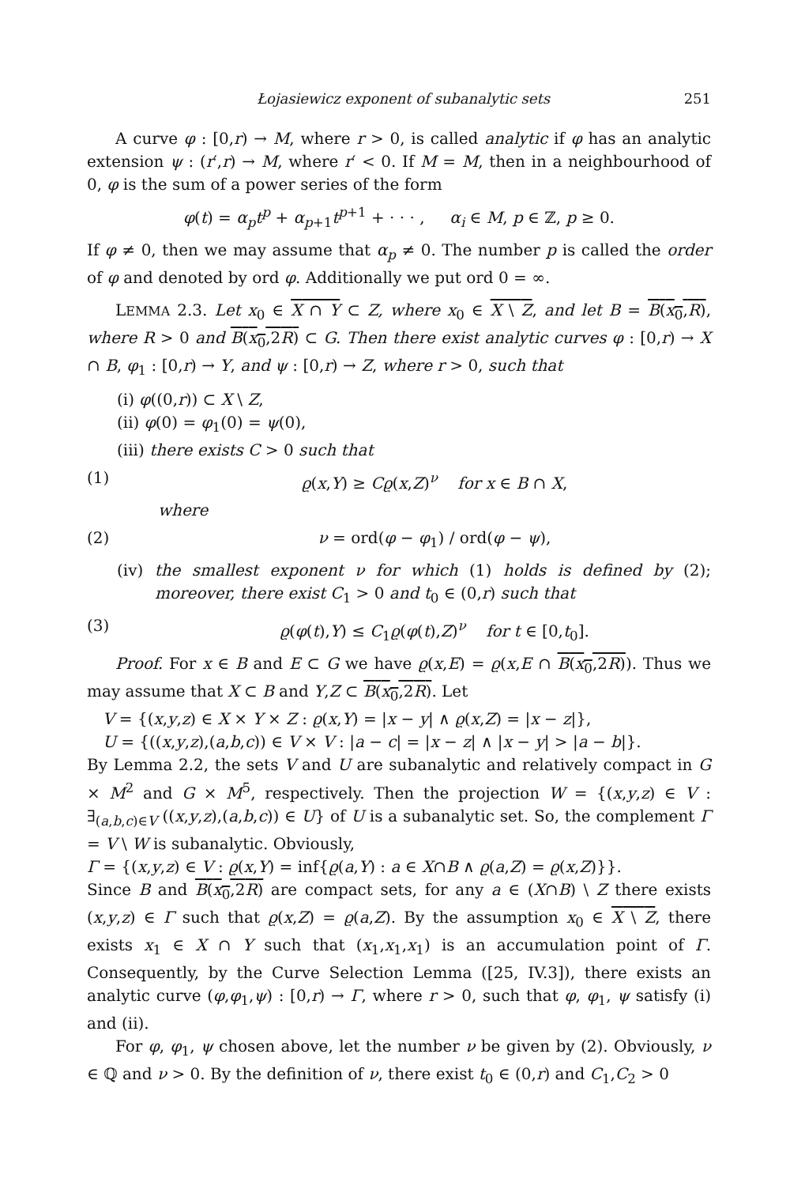Łojasiewicz exponent of subanalytic sets 251
A curve φ : [0,r) → M, where r > 0, is called analytic if φ has an analytic extension ψ : (r′,r) → M, where r′ < 0. If M = M, then in a neighbourhood of 0, φ is the sum of a power series of the form
φ(t) = α<sub>p</sub>t<sup>p</sup> + α<sub>p+1</sub>t<sup>p+1</sup> + · · · , α<sub>i</sub> ∈ M, p ∈ ℤ, p ≥ 0.
If φ ≠ 0, then we may assume that α<sub>p</sub> ≠ 0. The number p is called the order of φ and denoted by ord φ. Additionally we put ord 0 = ∞.
LEMMA 2.3. Let x<sub>0</sub> ∈ X ∩ Y ⊂ Z, where x<sub>0</sub> ∈ X \ Z, and let B = B(x<sub>0</sub>,R), where R > 0 and B(x<sub>0</sub>,2R) ⊂ G. Then there exist analytic curves φ : [0,r) → X ∩ B, φ<sub>1</sub> : [0,r) → Y, and ψ : [0,r) → Z, where r > 0, such that
(i) φ((0,r)) ⊂ X \ Z,
(ii) φ(0) = φ<sub>1</sub>(0) = ψ(0),
(iii) there exists C > 0 such that
(1) ϱ(x,Y) ≥ Cϱ(x,Z)<sup>ν</sup> for x ∈ B ∩ X,
where
(2) ν = ord(φ − φ<sub>1</sub>) / ord(φ − ψ),
(iv) the smallest exponent ν for which (1) holds is defined by (2); moreover, there exist C<sub>1</sub> > 0 and t<sub>0</sub> ∈ (0,r) such that
(3) ϱ(φ(t),Y) ≤ C<sub>1</sub>ϱ(φ(t),Z)<sup>ν</sup> for t ∈ [0,t<sub>0</sub>].
Proof. For x ∈ B and E ⊂ G we have ϱ(x,E) = ϱ(x,E ∩ B(x<sub>0</sub>,2R)). Thus we may assume that X ⊂ B and Y,Z ⊂ B(x<sub>0</sub>,2R). Let
V = {(x,y,z) ∈ X × Y × Z : ϱ(x,Y) = |x − y| ∧ ϱ(x,Z) = |x − z|},
U = {((x,y,z),(a,b,c)) ∈ V × V : |a − c| = |x − z| ∧ |x − y| > |a − b|}.
By Lemma 2.2, the sets V and U are subanalytic and relatively compact in G × M<sup>2</sup> and G × M<sup>5</sup>, respectively. Then the projection W = {(x,y,z) ∈ V : ∃<sub>(a,b,c)∈V</sub> ((x,y,z),(a,b,c)) ∈ U} of U is a subanalytic set. So, the complement Γ = V \ W is subanalytic. Obviously,
Γ = {(x,y,z) ∈ V : ϱ(x,Y) = inf{ϱ(a,Y) : a ∈ X∩B ∧ ϱ(a,Z) = ϱ(x,Z)}}.
Since B and B(x<sub>0</sub>,2R) are compact sets, for any a ∈ (X∩B) \ Z there exists (x,y,z) ∈ Γ such that ϱ(x,Z) = ϱ(a,Z). By the assumption x<sub>0</sub> ∈ X \ Z, there exists x<sub>1</sub> ∈ X ∩ Y such that (x<sub>1</sub>,x<sub>1</sub>,x<sub>1</sub>) is an accumulation point of Γ. Consequently, by the Curve Selection Lemma ([25, IV.3]), there exists an analytic curve (φ,φ<sub>1</sub>,ψ) : [0,r) → Γ, where r > 0, such that φ, φ<sub>1</sub>, ψ satisfy (i) and (ii).
For φ, φ<sub>1</sub>, ψ chosen above, let the number ν be given by (2). Obviously, ν ∈ ℚ and ν > 0. By the definition of ν, there exist t<sub>0</sub> ∈ (0,r) and C<sub>1</sub>,C<sub>2</sub> > 0